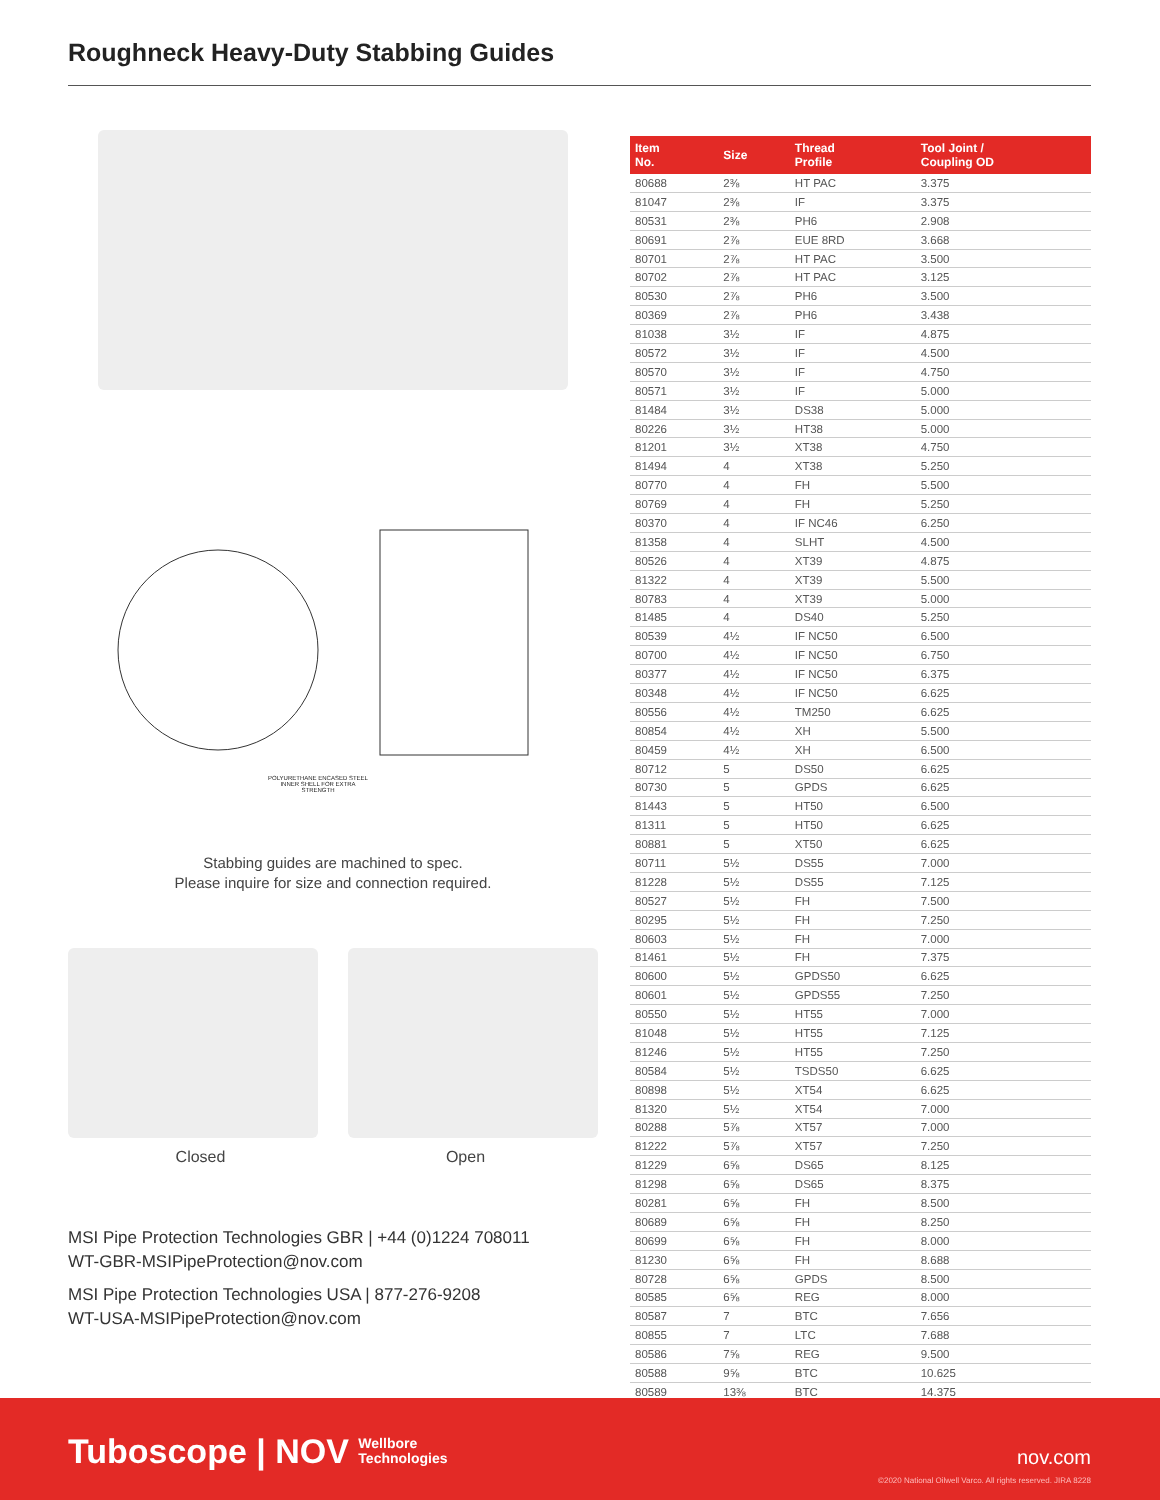Roughneck Heavy-Duty Stabbing Guides
POLYURETHANE ENCASED STEEL INNER SHELL FOR EXTRA STRENGTH
Stabbing guides are machined to spec.
Please inquire for size and connection required.
Closed Open
MSI Pipe Protection Technologies GBR | +44 (0)1224 708011
WT-GBR-MSIPipeProtection@nov.com
MSI Pipe Protection Technologies USA | 877-276-9208
WT-USA-MSIPipeProtection@nov.com
| Item No. | Size | Thread Profile | Tool Joint / Coupling OD |
| --- | --- | --- | --- |
| 80688 | 2⅜ | HT PAC | 3.375 |
| 81047 | 2⅜ | IF | 3.375 |
| 80531 | 2⅜ | PH6 | 2.908 |
| 80691 | 2⅞ | EUE 8RD | 3.668 |
| 80701 | 2⅞ | HT PAC | 3.500 |
| 80702 | 2⅞ | HT PAC | 3.125 |
| 80530 | 2⅞ | PH6 | 3.500 |
| 80369 | 2⅞ | PH6 | 3.438 |
| 81038 | 3½ | IF | 4.875 |
| 80572 | 3½ | IF | 4.500 |
| 80570 | 3½ | IF | 4.750 |
| 80571 | 3½ | IF | 5.000 |
| 81484 | 3½ | DS38 | 5.000 |
| 80226 | 3½ | HT38 | 5.000 |
| 81201 | 3½ | XT38 | 4.750 |
| 81494 | 4 | XT38 | 5.250 |
| 80770 | 4 | FH | 5.500 |
| 80769 | 4 | FH | 5.250 |
| 80370 | 4 | IF NC46 | 6.250 |
| 81358 | 4 | SLHT | 4.500 |
| 80526 | 4 | XT39 | 4.875 |
| 81322 | 4 | XT39 | 5.500 |
| 80783 | 4 | XT39 | 5.000 |
| 81485 | 4 | DS40 | 5.250 |
| 80539 | 4½ | IF NC50 | 6.500 |
| 80700 | 4½ | IF NC50 | 6.750 |
| 80377 | 4½ | IF NC50 | 6.375 |
| 80348 | 4½ | IF NC50 | 6.625 |
| 80556 | 4½ | TM250 | 6.625 |
| 80854 | 4½ | XH | 5.500 |
| 80459 | 4½ | XH | 6.500 |
| 80712 | 5 | DS50 | 6.625 |
| 80730 | 5 | GPDS | 6.625 |
| 81443 | 5 | HT50 | 6.500 |
| 81311 | 5 | HT50 | 6.625 |
| 80881 | 5 | XT50 | 6.625 |
| 80711 | 5½ | DS55 | 7.000 |
| 81228 | 5½ | DS55 | 7.125 |
| 80527 | 5½ | FH | 7.500 |
| 80295 | 5½ | FH | 7.250 |
| 80603 | 5½ | FH | 7.000 |
| 81461 | 5½ | FH | 7.375 |
| 80600 | 5½ | GPDS50 | 6.625 |
| 80601 | 5½ | GPDS55 | 7.250 |
| 80550 | 5½ | HT55 | 7.000 |
| 81048 | 5½ | HT55 | 7.125 |
| 81246 | 5½ | HT55 | 7.250 |
| 80584 | 5½ | TSDS50 | 6.625 |
| 80898 | 5½ | XT54 | 6.625 |
| 81320 | 5½ | XT54 | 7.000 |
| 80288 | 5⅞ | XT57 | 7.000 |
| 81222 | 5⅞ | XT57 | 7.250 |
| 81229 | 6⅝ | DS65 | 8.125 |
| 81298 | 6⅝ | DS65 | 8.375 |
| 80281 | 6⅝ | FH | 8.500 |
| 80689 | 6⅝ | FH | 8.250 |
| 80699 | 6⅝ | FH | 8.000 |
| 81230 | 6⅝ | FH | 8.688 |
| 80728 | 6⅝ | GPDS | 8.500 |
| 80585 | 6⅝ | REG | 8.000 |
| 80587 | 7 | BTC | 7.656 |
| 80855 | 7 | LTC | 7.688 |
| 80586 | 7⅝ | REG | 9.500 |
| 80588 | 9⅝ | BTC | 10.625 |
| 80589 | 13⅜ | BTC | 14.375 |
Tuboscope | NOV Wellbore
Technologies
nov.com
©2020 National Oilwell Varco. All rights reserved. JIRA 8228